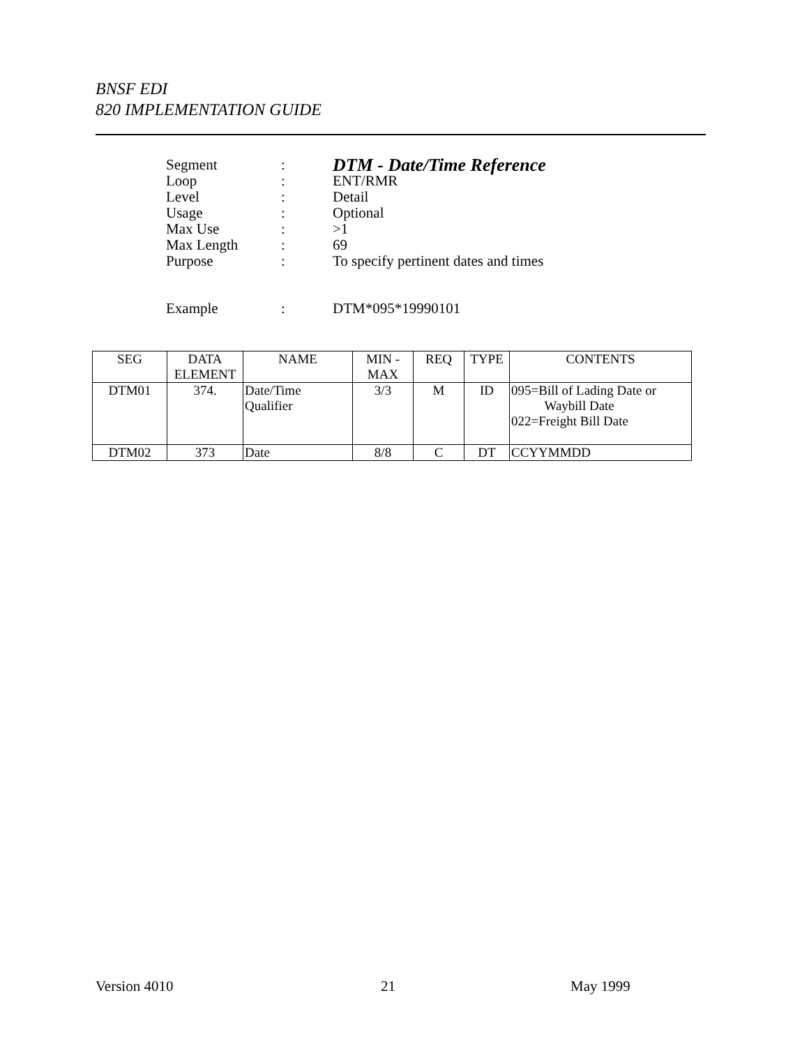BNSF EDI
820 IMPLEMENTATION GUIDE
| Segment | : | DTM - Date/Time Reference |
| Loop | : | ENT/RMR |
| Level | : | Detail |
| Usage | : | Optional |
| Max Use | : | >1 |
| Max Length | : | 69 |
| Purpose | : | To specify pertinent dates and times |
| Example | : | DTM*095*19990101 |
| SEG | DATA ELEMENT | NAME | MIN - MAX | REQ | TYPE | CONTENTS |
| --- | --- | --- | --- | --- | --- | --- |
| DTM01 | 374. | Date/Time Qualifier | 3/3 | M | ID | 095=Bill of Lading Date or Waybill Date 022=Freight Bill Date |
| DTM02 | 373 | Date | 8/8 | C | DT | CCYYMMDD |
Version 4010 21 May 1999